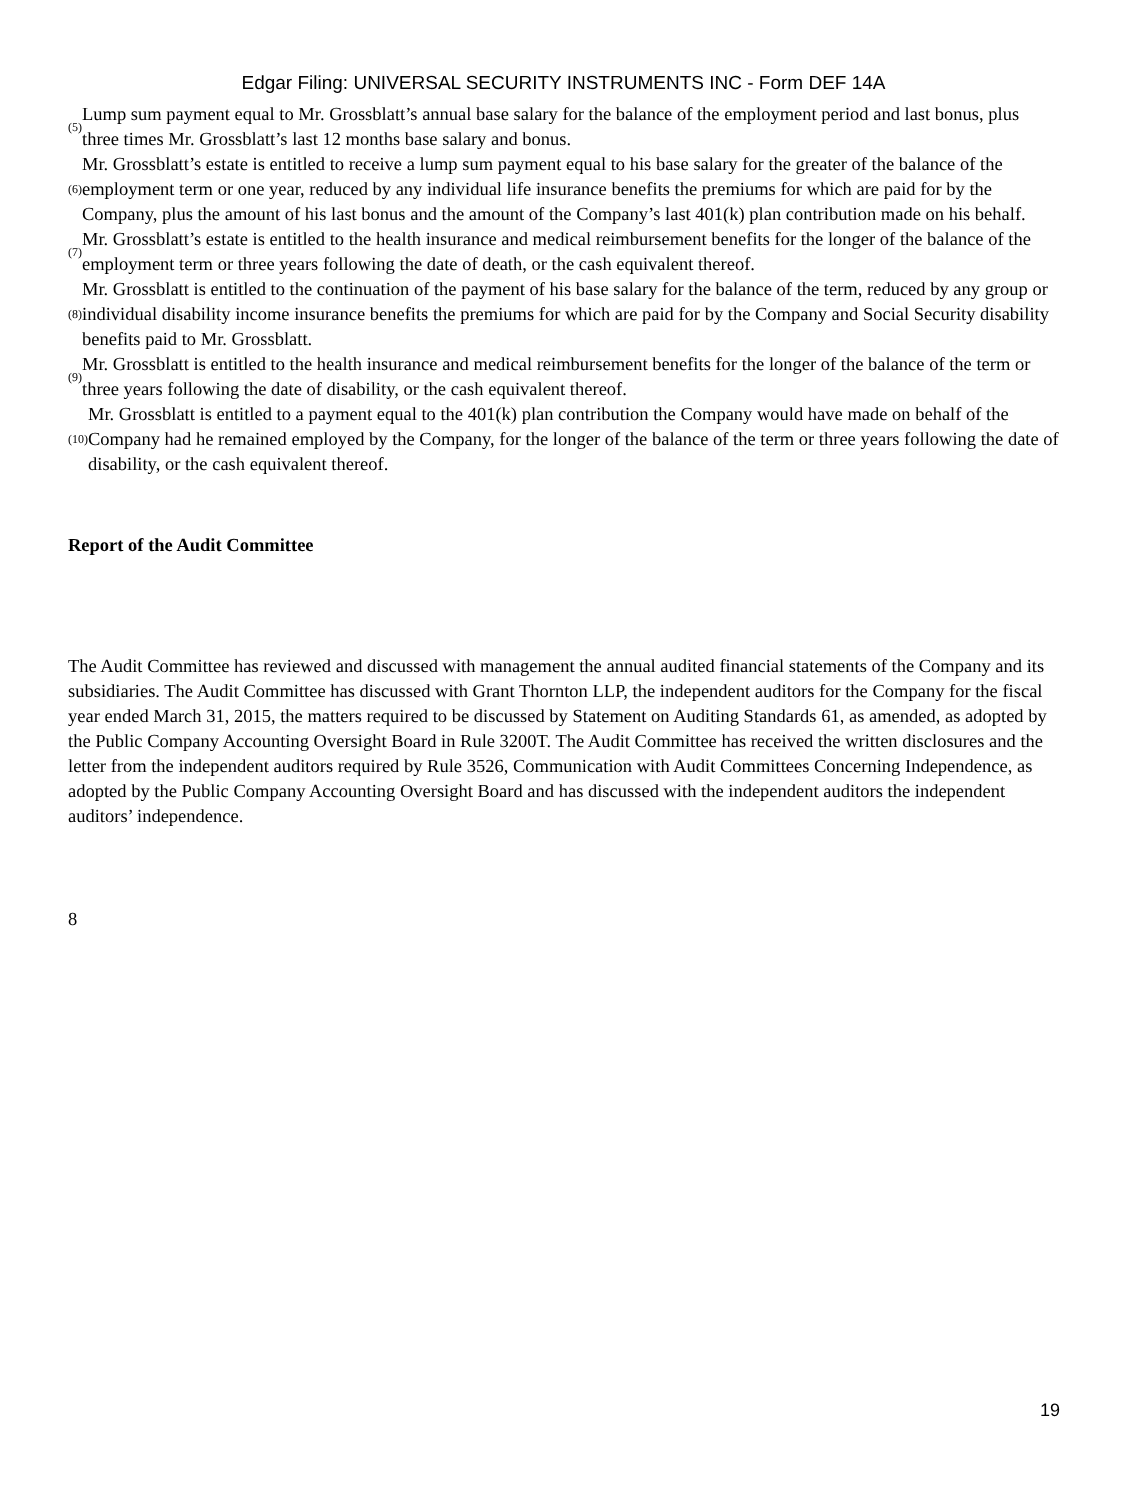Edgar Filing: UNIVERSAL SECURITY INSTRUMENTS INC - Form DEF 14A
(5) Lump sum payment equal to Mr. Grossblatt’s annual base salary for the balance of the employment period and last bonus, plus three times Mr. Grossblatt’s last 12 months base salary and bonus.
(6) Mr. Grossblatt’s estate is entitled to receive a lump sum payment equal to his base salary for the greater of the balance of the employment term or one year, reduced by any individual life insurance benefits the premiums for which are paid for by the Company, plus the amount of his last bonus and the amount of the Company’s last 401(k) plan contribution made on his behalf.
(7) Mr. Grossblatt’s estate is entitled to the health insurance and medical reimbursement benefits for the longer of the balance of the employment term or three years following the date of death, or the cash equivalent thereof.
(8) Mr. Grossblatt is entitled to the continuation of the payment of his base salary for the balance of the term, reduced by any group or individual disability income insurance benefits the premiums for which are paid for by the Company and Social Security disability benefits paid to Mr. Grossblatt.
(9) Mr. Grossblatt is entitled to the health insurance and medical reimbursement benefits for the longer of the balance of the term or three years following the date of disability, or the cash equivalent thereof.
(10) Mr. Grossblatt is entitled to a payment equal to the 401(k) plan contribution the Company would have made on behalf of the Company had he remained employed by the Company, for the longer of the balance of the term or three years following the date of disability, or the cash equivalent thereof.
Report of the Audit Committee
The Audit Committee has reviewed and discussed with management the annual audited financial statements of the Company and its subsidiaries. The Audit Committee has discussed with Grant Thornton LLP, the independent auditors for the Company for the fiscal year ended March 31, 2015, the matters required to be discussed by Statement on Auditing Standards 61, as amended, as adopted by the Public Company Accounting Oversight Board in Rule 3200T. The Audit Committee has received the written disclosures and the letter from the independent auditors required by Rule 3526, Communication with Audit Committees Concerning Independence, as adopted by the Public Company Accounting Oversight Board and has discussed with the independent auditors the independent auditors’ independence.
8
19